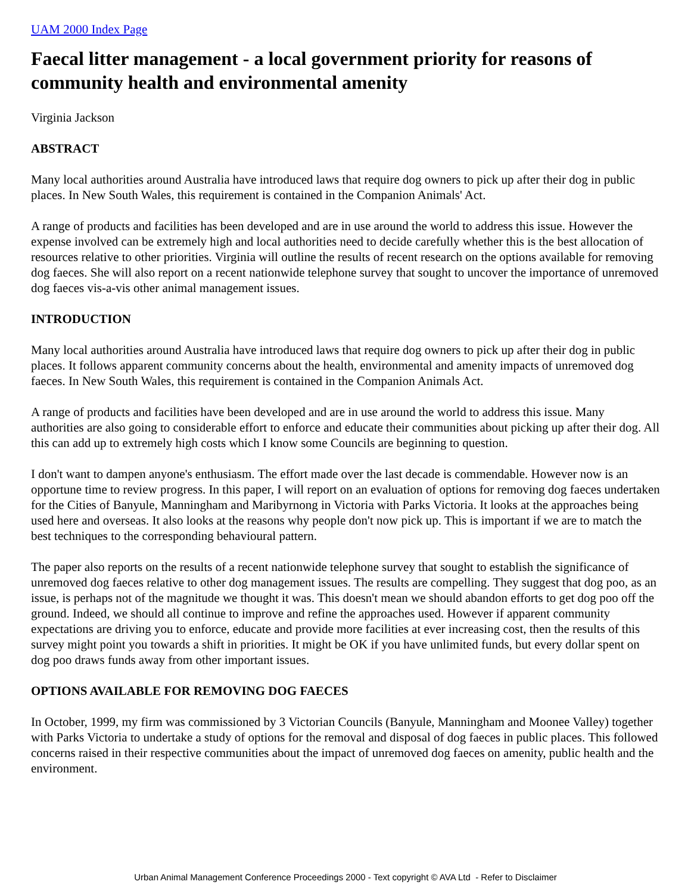UAM 2000 Index Page
Faecal litter management - a local government priority for reasons of community health and environmental amenity
Virginia Jackson
ABSTRACT
Many local authorities around Australia have introduced laws that require dog owners to pick up after their dog in public places. In New South Wales, this requirement is contained in the Companion Animals' Act.
A range of products and facilities has been developed and are in use around the world to address this issue. However the expense involved can be extremely high and local authorities need to decide carefully whether this is the best allocation of resources relative to other priorities. Virginia will outline the results of recent research on the options available for removing dog faeces. She will also report on a recent nationwide telephone survey that sought to uncover the importance of unremoved dog faeces vis-a-vis other animal management issues.
INTRODUCTION
Many local authorities around Australia have introduced laws that require dog owners to pick up after their dog in public places. It follows apparent community concerns about the health, environmental and amenity impacts of unremoved dog faeces. In New South Wales, this requirement is contained in the Companion Animals Act.
A range of products and facilities have been developed and are in use around the world to address this issue. Many authorities are also going to considerable effort to enforce and educate their communities about picking up after their dog. All this can add up to extremely high costs which I know some Councils are beginning to question.
I don't want to dampen anyone's enthusiasm. The effort made over the last decade is commendable. However now is an opportune time to review progress. In this paper, I will report on an evaluation of options for removing dog faeces undertaken for the Cities of Banyule, Manningham and Maribyrnong in Victoria with Parks Victoria. It looks at the approaches being used here and overseas. It also looks at the reasons why people don't now pick up. This is important if we are to match the best techniques to the corresponding behavioural pattern.
The paper also reports on the results of a recent nationwide telephone survey that sought to establish the significance of unremoved dog faeces relative to other dog management issues. The results are compelling. They suggest that dog poo, as an issue, is perhaps not of the magnitude we thought it was. This doesn't mean we should abandon efforts to get dog poo off the ground. Indeed, we should all continue to improve and refine the approaches used. However if apparent community expectations are driving you to enforce, educate and provide more facilities at ever increasing cost, then the results of this survey might point you towards a shift in priorities. It might be OK if you have unlimited funds, but every dollar spent on dog poo draws funds away from other important issues.
OPTIONS AVAILABLE FOR REMOVING DOG FAECES
In October, 1999, my firm was commissioned by 3 Victorian Councils (Banyule, Manningham and Moonee Valley) together with Parks Victoria to undertake a study of options for the removal and disposal of dog faeces in public places. This followed concerns raised in their respective communities about the impact of unremoved dog faeces on amenity, public health and the environment.
Urban Animal Management Conference Proceedings 2000 - Text copyright © AVA Ltd - Refer to Disclaimer